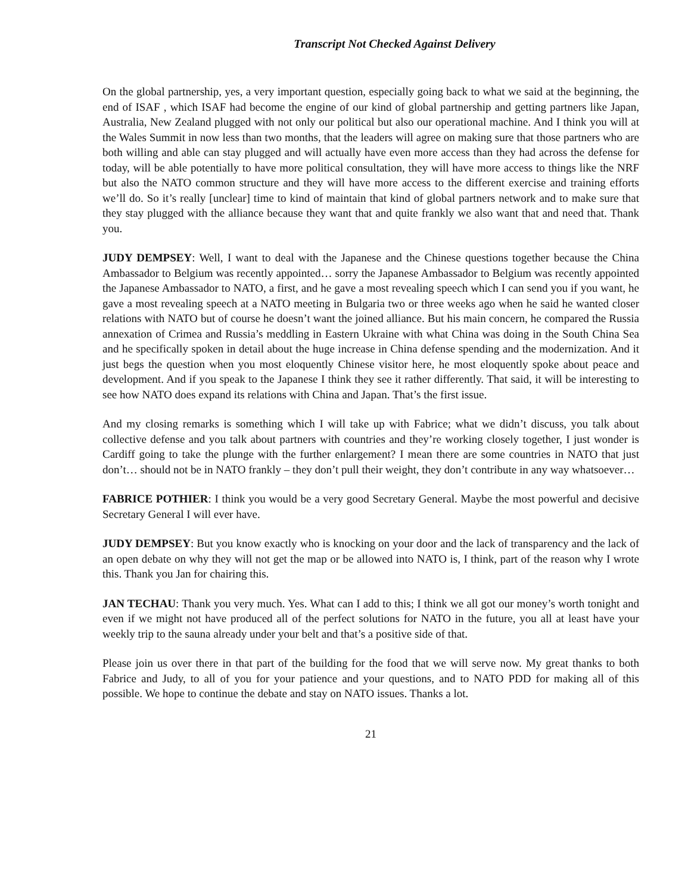Transcript Not Checked Against Delivery
On the global partnership, yes, a very important question, especially going back to what we said at the beginning, the end of ISAF , which ISAF had become the engine of our kind of global partnership and getting partners like Japan, Australia, New Zealand plugged with not only our political but also our operational machine. And I think you will at the Wales Summit in now less than two months, that the leaders will agree on making sure that those partners who are both willing and able can stay plugged and will actually have even more access than they had across the defense for today, will be able potentially to have more political consultation, they will have more access to things like the NRF but also the NATO common structure and they will have more access to the different exercise and training efforts we’ll do. So it’s really [unclear] time to kind of maintain that kind of global partners network and to make sure that they stay plugged with the alliance because they want that and quite frankly we also want that and need that. Thank you.
JUDY DEMPSEY: Well, I want to deal with the Japanese and the Chinese questions together because the China Ambassador to Belgium was recently appointed… sorry the Japanese Ambassador to Belgium was recently appointed the Japanese Ambassador to NATO, a first, and he gave a most revealing speech which I can send you if you want, he gave a most revealing speech at a NATO meeting in Bulgaria two or three weeks ago when he said he wanted closer relations with NATO but of course he doesn’t want the joined alliance. But his main concern, he compared the Russia annexation of Crimea and Russia’s meddling in Eastern Ukraine with what China was doing in the South China Sea and he specifically spoken in detail about the huge increase in China defense spending and the modernization. And it just begs the question when you most eloquently Chinese visitor here, he most eloquently spoke about peace and development. And if you speak to the Japanese I think they see it rather differently. That said, it will be interesting to see how NATO does expand its relations with China and Japan. That’s the first issue.
And my closing remarks is something which I will take up with Fabrice; what we didn’t discuss, you talk about collective defense and you talk about partners with countries and they’re working closely together, I just wonder is Cardiff going to take the plunge with the further enlargement? I mean there are some countries in NATO that just don’t… should not be in NATO frankly – they don’t pull their weight, they don’t contribute in any way whatsoever…
FABRICE POTHIER: I think you would be a very good Secretary General. Maybe the most powerful and decisive Secretary General I will ever have.
JUDY DEMPSEY: But you know exactly who is knocking on your door and the lack of transparency and the lack of an open debate on why they will not get the map or be allowed into NATO is, I think, part of the reason why I wrote this. Thank you Jan for chairing this.
JAN TECHAU: Thank you very much. Yes. What can I add to this; I think we all got our money’s worth tonight and even if we might not have produced all of the perfect solutions for NATO in the future, you all at least have your weekly trip to the sauna already under your belt and that’s a positive side of that.
Please join us over there in that part of the building for the food that we will serve now. My great thanks to both Fabrice and Judy, to all of you for your patience and your questions, and to NATO PDD for making all of this possible. We hope to continue the debate and stay on NATO issues. Thanks a lot.
21